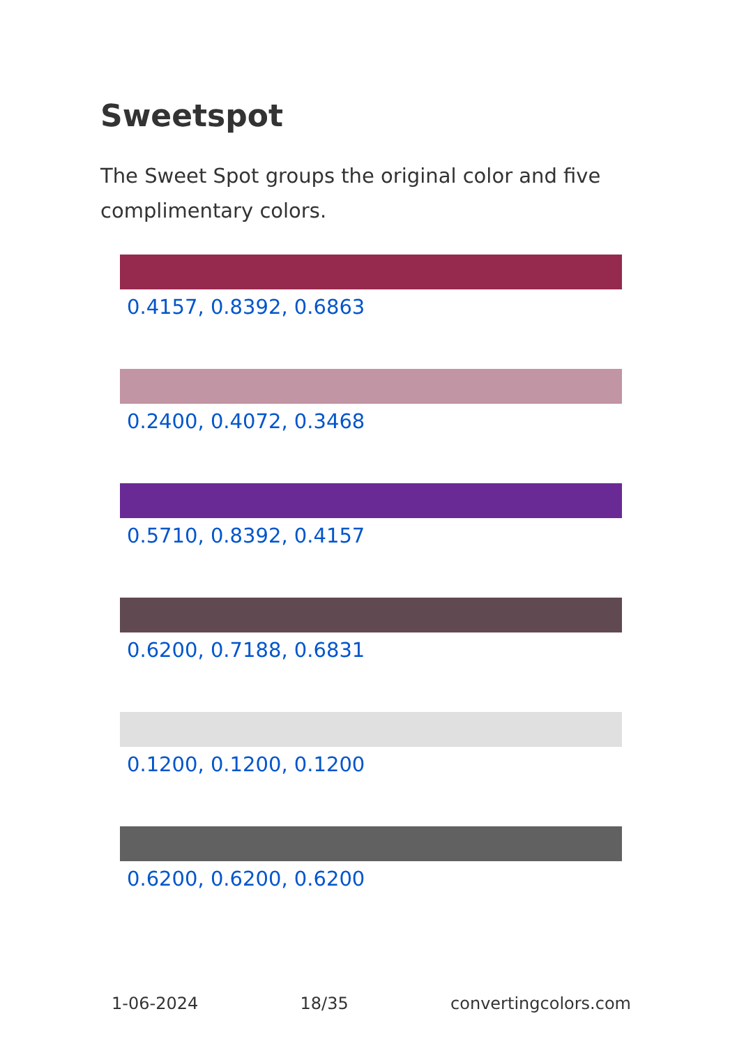Sweetspot
The Sweet Spot groups the original color and five complimentary colors.
0.4157, 0.8392, 0.6863
0.2400, 0.4072, 0.3468
0.5710, 0.8392, 0.4157
0.6200, 0.7188, 0.6831
0.1200, 0.1200, 0.1200
0.6200, 0.6200, 0.6200
1-06-2024 18/35 convertingcolors.com